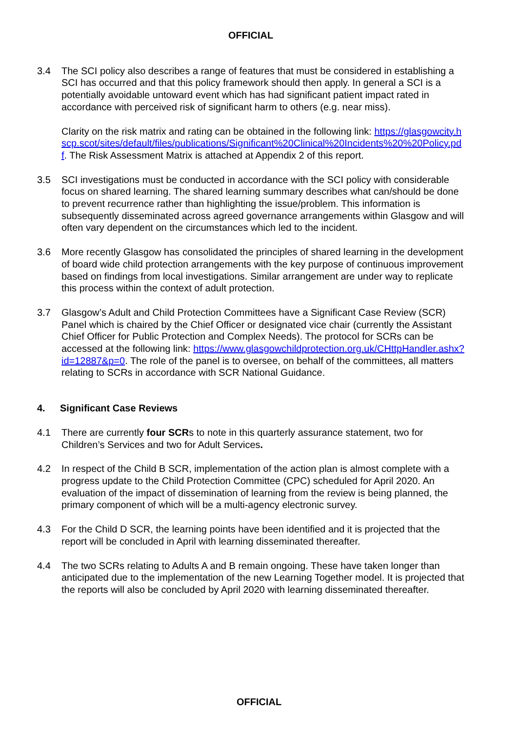OFFICIAL
3.4 The SCI policy also describes a range of features that must be considered in establishing a SCI has occurred and that this policy framework should then apply. In general a SCI is a potentially avoidable untoward event which has had significant patient impact rated in accordance with perceived risk of significant harm to others (e.g. near miss).
Clarity on the risk matrix and rating can be obtained in the following link: https://glasgowcity.hscp.scot/sites/default/files/publications/Significant%20Clinical%20Incidents%20%20Policy.pdf. The Risk Assessment Matrix is attached at Appendix 2 of this report.
3.5 SCI investigations must be conducted in accordance with the SCI policy with considerable focus on shared learning. The shared learning summary describes what can/should be done to prevent recurrence rather than highlighting the issue/problem. This information is subsequently disseminated across agreed governance arrangements within Glasgow and will often vary dependent on the circumstances which led to the incident.
3.6 More recently Glasgow has consolidated the principles of shared learning in the development of board wide child protection arrangements with the key purpose of continuous improvement based on findings from local investigations. Similar arrangement are under way to replicate this process within the context of adult protection.
3.7 Glasgow’s Adult and Child Protection Committees have a Significant Case Review (SCR) Panel which is chaired by the Chief Officer or designated vice chair (currently the Assistant Chief Officer for Public Protection and Complex Needs). The protocol for SCRs can be accessed at the following link: https://www.glasgowchildprotection.org.uk/CHttpHandler.ashx?id=12887&p=0. The role of the panel is to oversee, on behalf of the committees, all matters relating to SCRs in accordance with SCR National Guidance.
4. Significant Case Reviews
4.1 There are currently four SCRs to note in this quarterly assurance statement, two for Children’s Services and two for Adult Services.
4.2 In respect of the Child B SCR, implementation of the action plan is almost complete with a progress update to the Child Protection Committee (CPC) scheduled for April 2020. An evaluation of the impact of dissemination of learning from the review is being planned, the primary component of which will be a multi-agency electronic survey.
4.3 For the Child D SCR, the learning points have been identified and it is projected that the report will be concluded in April with learning disseminated thereafter.
4.4 The two SCRs relating to Adults A and B remain ongoing. These have taken longer than anticipated due to the implementation of the new Learning Together model. It is projected that the reports will also be concluded by April 2020 with learning disseminated thereafter.
OFFICIAL